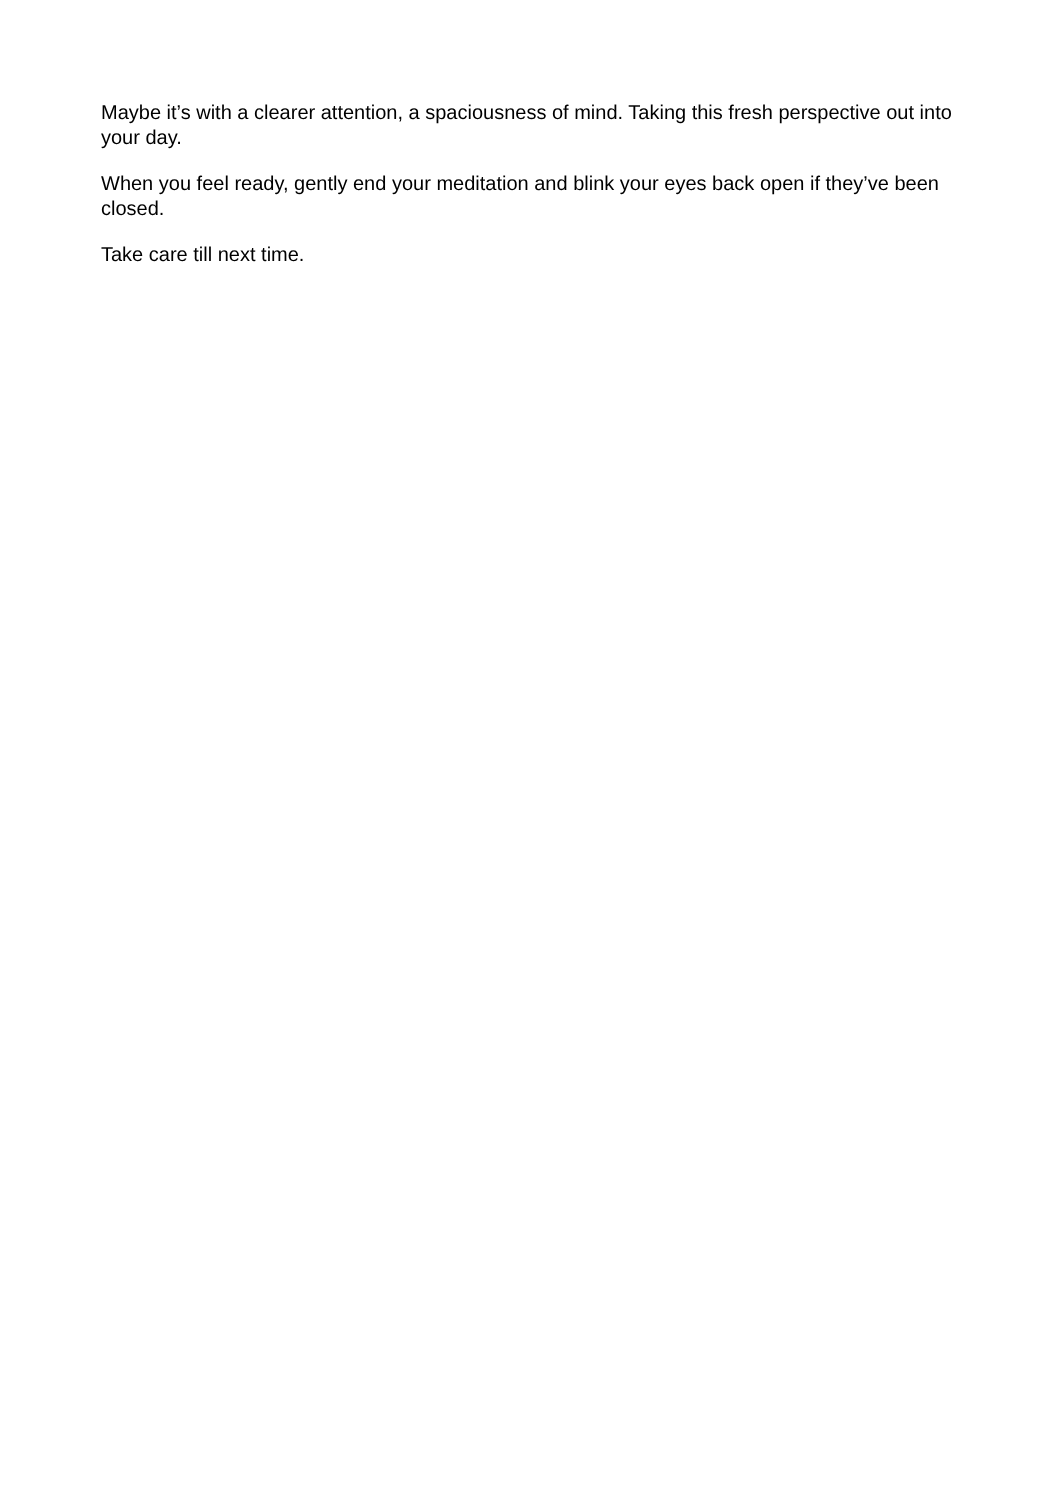Maybe it’s with a clearer attention, a spaciousness of mind. Taking this fresh perspective out into your day.
When you feel ready, gently end your meditation and blink your eyes back open if they’ve been closed.
Take care till next time.